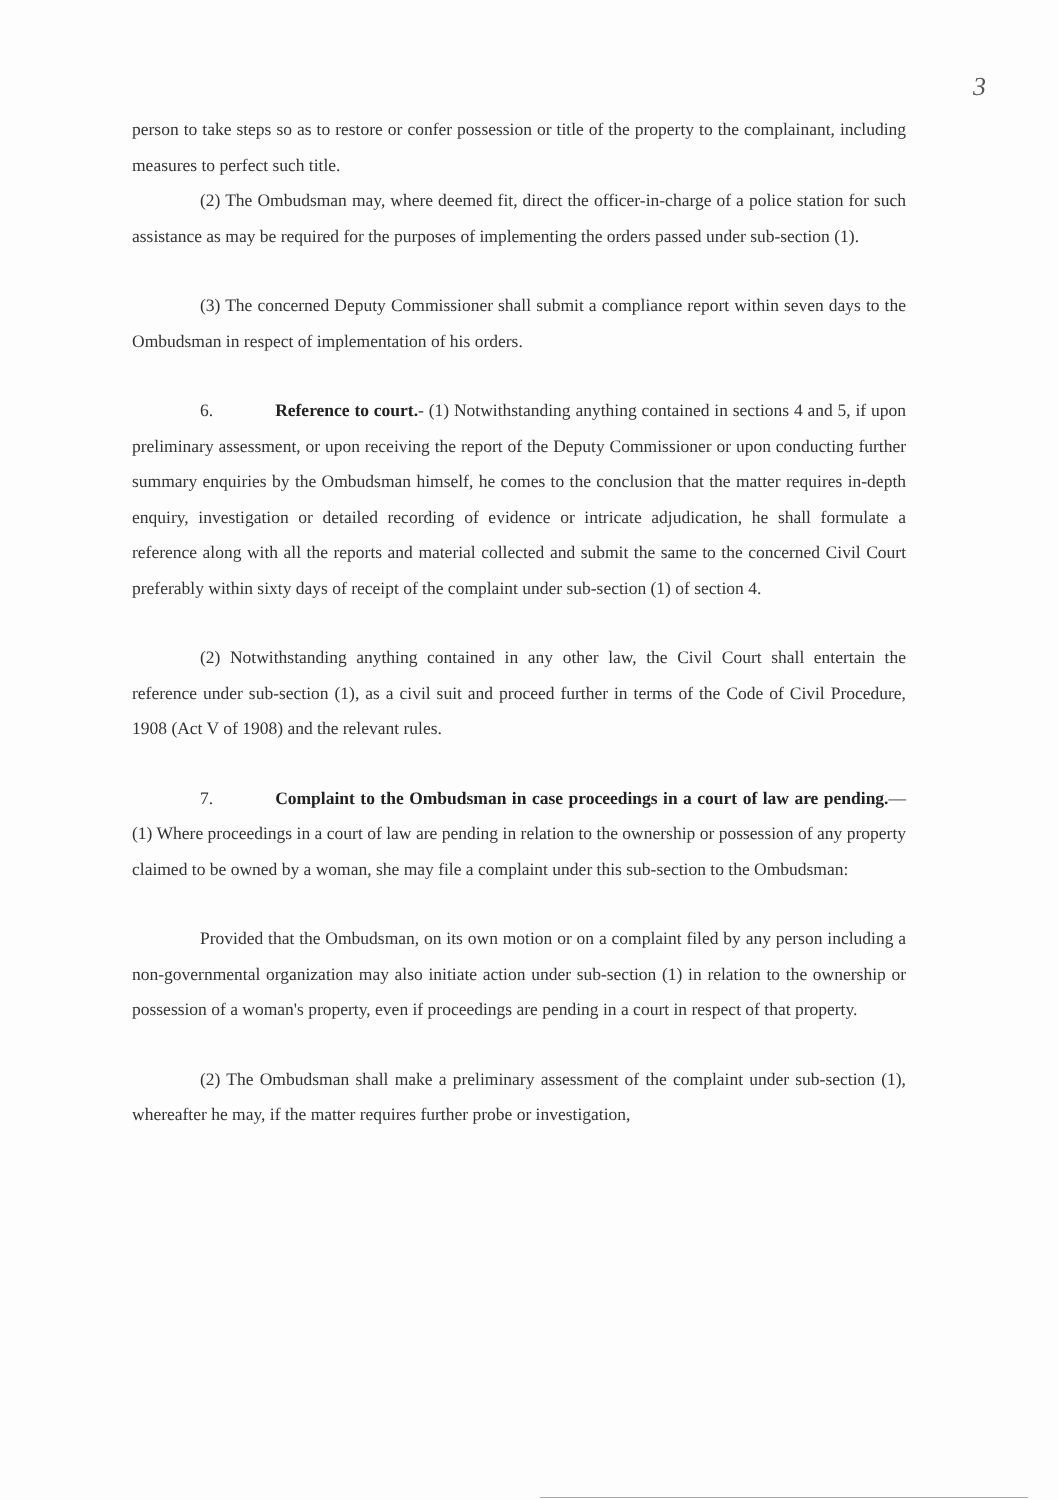3
person to take steps so as to restore or confer possession or title of the property to the complainant, including measures to perfect such title.
(2) The Ombudsman may, where deemed fit, direct the officer-in-charge of a police station for such assistance as may be required for the purposes of implementing the orders passed under sub-section (1).
(3) The concerned Deputy Commissioner shall submit a compliance report within seven days to the Ombudsman in respect of implementation of his orders.
6. Reference to court.- (1) Notwithstanding anything contained in sections 4 and 5, if upon preliminary assessment, or upon receiving the report of the Deputy Commissioner or upon conducting further summary enquiries by the Ombudsman himself, he comes to the conclusion that the matter requires in-depth enquiry, investigation or detailed recording of evidence or intricate adjudication, he shall formulate a reference along with all the reports and material collected and submit the same to the concerned Civil Court preferably within sixty days of receipt of the complaint under sub-section (1) of section 4.
(2) Notwithstanding anything contained in any other law, the Civil Court shall entertain the reference under sub-section (1), as a civil suit and proceed further in terms of the Code of Civil Procedure, 1908 (Act V of 1908) and the relevant rules.
7. Complaint to the Ombudsman in case proceedings in a court of law are pending.— (1) Where proceedings in a court of law are pending in relation to the ownership or possession of any property claimed to be owned by a woman, she may file a complaint under this sub-section to the Ombudsman:
Provided that the Ombudsman, on its own motion or on a complaint filed by any person including a non-governmental organization may also initiate action under sub-section (1) in relation to the ownership or possession of a woman's property, even if proceedings are pending in a court in respect of that property.
(2) The Ombudsman shall make a preliminary assessment of the complaint under sub-section (1), whereafter he may, if the matter requires further probe or investigation,